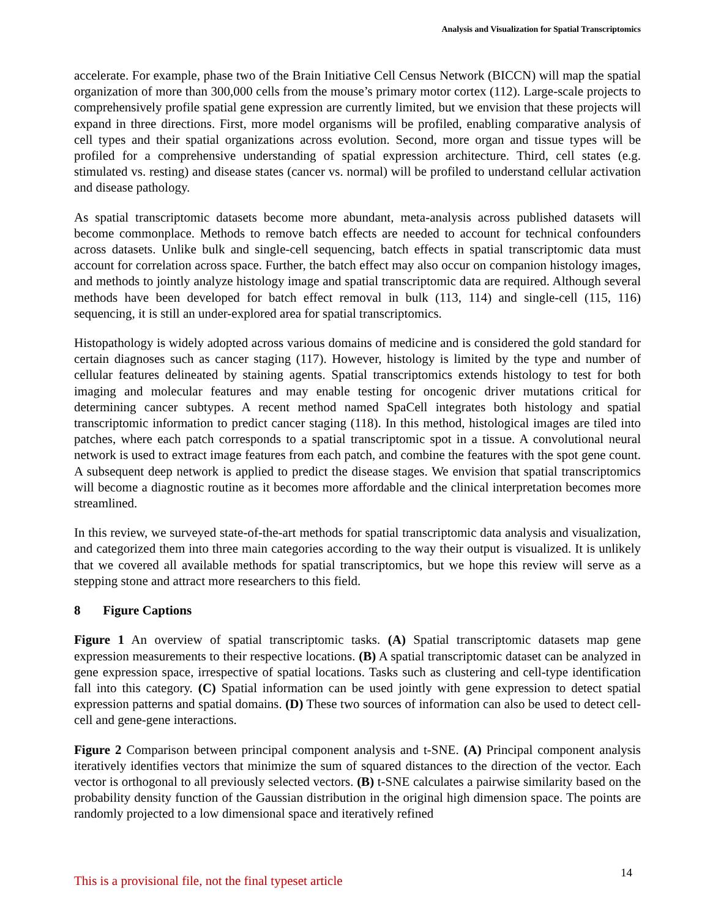Analysis and Visualization for Spatial Transcriptomics
accelerate. For example, phase two of the Brain Initiative Cell Census Network (BICCN) will map the spatial organization of more than 300,000 cells from the mouse’s primary motor cortex (112). Large-scale projects to comprehensively profile spatial gene expression are currently limited, but we envision that these projects will expand in three directions. First, more model organisms will be profiled, enabling comparative analysis of cell types and their spatial organizations across evolution. Second, more organ and tissue types will be profiled for a comprehensive understanding of spatial expression architecture. Third, cell states (e.g. stimulated vs. resting) and disease states (cancer vs. normal) will be profiled to understand cellular activation and disease pathology.
As spatial transcriptomic datasets become more abundant, meta-analysis across published datasets will become commonplace. Methods to remove batch effects are needed to account for technical confounders across datasets. Unlike bulk and single-cell sequencing, batch effects in spatial transcriptomic data must account for correlation across space. Further, the batch effect may also occur on companion histology images, and methods to jointly analyze histology image and spatial transcriptomic data are required. Although several methods have been developed for batch effect removal in bulk (113, 114) and single-cell (115, 116) sequencing, it is still an under-explored area for spatial transcriptomics.
Histopathology is widely adopted across various domains of medicine and is considered the gold standard for certain diagnoses such as cancer staging (117). However, histology is limited by the type and number of cellular features delineated by staining agents. Spatial transcriptomics extends histology to test for both imaging and molecular features and may enable testing for oncogenic driver mutations critical for determining cancer subtypes. A recent method named SpaCell integrates both histology and spatial transcriptomic information to predict cancer staging (118). In this method, histological images are tiled into patches, where each patch corresponds to a spatial transcriptomic spot in a tissue. A convolutional neural network is used to extract image features from each patch, and combine the features with the spot gene count. A subsequent deep network is applied to predict the disease stages. We envision that spatial transcriptomics will become a diagnostic routine as it becomes more affordable and the clinical interpretation becomes more streamlined.
In this review, we surveyed state-of-the-art methods for spatial transcriptomic data analysis and visualization, and categorized them into three main categories according to the way their output is visualized. It is unlikely that we covered all available methods for spatial transcriptomics, but we hope this review will serve as a stepping stone and attract more researchers to this field.
8 Figure Captions
Figure 1 An overview of spatial transcriptomic tasks. (A) Spatial transcriptomic datasets map gene expression measurements to their respective locations. (B) A spatial transcriptomic dataset can be analyzed in gene expression space, irrespective of spatial locations. Tasks such as clustering and cell-type identification fall into this category. (C) Spatial information can be used jointly with gene expression to detect spatial expression patterns and spatial domains. (D) These two sources of information can also be used to detect cell-cell and gene-gene interactions.
Figure 2 Comparison between principal component analysis and t-SNE. (A) Principal component analysis iteratively identifies vectors that minimize the sum of squared distances to the direction of the vector. Each vector is orthogonal to all previously selected vectors. (B) t-SNE calculates a pairwise similarity based on the probability density function of the Gaussian distribution in the original high dimension space. The points are randomly projected to a low dimensional space and iteratively refined
14
This is a provisional file, not the final typeset article